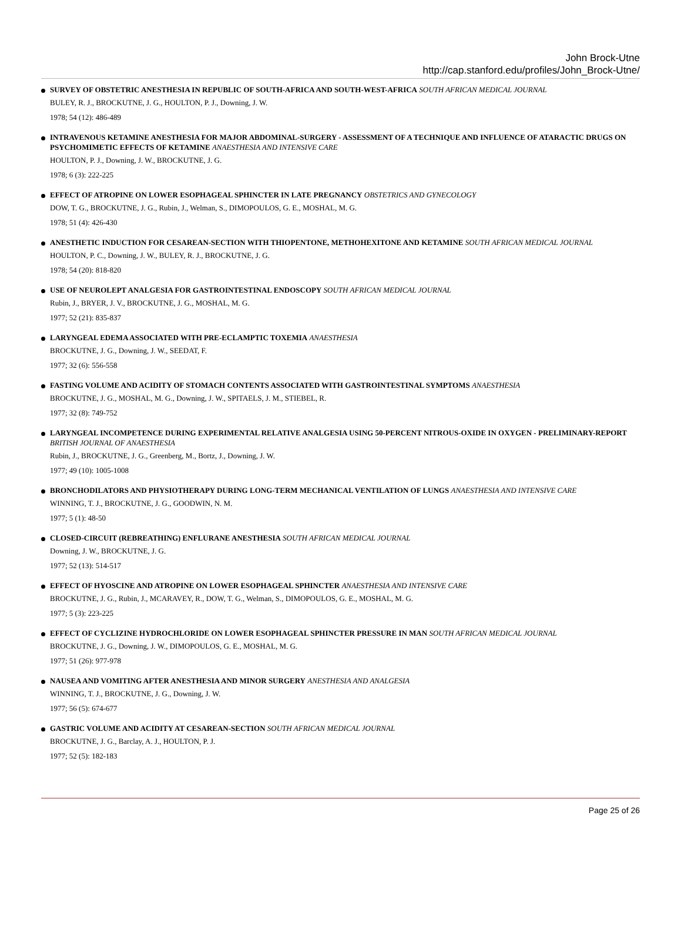John Brock-Utne
http://cap.stanford.edu/profiles/John_Brock-Utne/
SURVEY OF OBSTETRIC ANESTHESIA IN REPUBLIC OF SOUTH-AFRICA AND SOUTH-WEST-AFRICA SOUTH AFRICAN MEDICAL JOURNAL
BULEY, R. J., BROCKUTNE, J. G., HOULTON, P. J., Downing, J. W.
1978; 54 (12): 486-489
INTRAVENOUS KETAMINE ANESTHESIA FOR MAJOR ABDOMINAL-SURGERY - ASSESSMENT OF A TECHNIQUE AND INFLUENCE OF ATARACTIC DRUGS ON PSYCHOMIMETIC EFFECTS OF KETAMINE ANAESTHESIA AND INTENSIVE CARE
HOULTON, P. J., Downing, J. W., BROCKUTNE, J. G.
1978; 6 (3): 222-225
EFFECT OF ATROPINE ON LOWER ESOPHAGEAL SPHINCTER IN LATE PREGNANCY OBSTETRICS AND GYNECOLOGY
DOW, T. G., BROCKUTNE, J. G., Rubin, J., Welman, S., DIMOPOULOS, G. E., MOSHAL, M. G.
1978; 51 (4): 426-430
ANESTHETIC INDUCTION FOR CESAREAN-SECTION WITH THIOPENTONE, METHOHEXITONE AND KETAMINE SOUTH AFRICAN MEDICAL JOURNAL
HOULTON, P. C., Downing, J. W., BULEY, R. J., BROCKUTNE, J. G.
1978; 54 (20): 818-820
USE OF NEUROLEPT ANALGESIA FOR GASTROINTESTINAL ENDOSCOPY SOUTH AFRICAN MEDICAL JOURNAL
Rubin, J., BRYER, J. V., BROCKUTNE, J. G., MOSHAL, M. G.
1977; 52 (21): 835-837
LARYNGEAL EDEMA ASSOCIATED WITH PRE-ECLAMPTIC TOXEMIA ANAESTHESIA
BROCKUTNE, J. G., Downing, J. W., SEEDAT, F.
1977; 32 (6): 556-558
FASTING VOLUME AND ACIDITY OF STOMACH CONTENTS ASSOCIATED WITH GASTROINTESTINAL SYMPTOMS ANAESTHESIA
BROCKUTNE, J. G., MOSHAL, M. G., Downing, J. W., SPITAELS, J. M., STIEBEL, R.
1977; 32 (8): 749-752
LARYNGEAL INCOMPETENCE DURING EXPERIMENTAL RELATIVE ANALGESIA USING 50-PERCENT NITROUS-OXIDE IN OXYGEN - PRELIMINARY-REPORT BRITISH JOURNAL OF ANAESTHESIA
Rubin, J., BROCKUTNE, J. G., Greenberg, M., Bortz, J., Downing, J. W.
1977; 49 (10): 1005-1008
BRONCHODILATORS AND PHYSIOTHERAPY DURING LONG-TERM MECHANICAL VENTILATION OF LUNGS ANAESTHESIA AND INTENSIVE CARE
WINNING, T. J., BROCKUTNE, J. G., GOODWIN, N. M.
1977; 5 (1): 48-50
CLOSED-CIRCUIT (REBREATHING) ENFLURANE ANESTHESIA SOUTH AFRICAN MEDICAL JOURNAL
Downing, J. W., BROCKUTNE, J. G.
1977; 52 (13): 514-517
EFFECT OF HYOSCINE AND ATROPINE ON LOWER ESOPHAGEAL SPHINCTER ANAESTHESIA AND INTENSIVE CARE
BROCKUTNE, J. G., Rubin, J., MCARAVEY, R., DOW, T. G., Welman, S., DIMOPOULOS, G. E., MOSHAL, M. G.
1977; 5 (3): 223-225
EFFECT OF CYCLIZINE HYDROCHLORIDE ON LOWER ESOPHAGEAL SPHINCTER PRESSURE IN MAN SOUTH AFRICAN MEDICAL JOURNAL
BROCKUTNE, J. G., Downing, J. W., DIMOPOULOS, G. E., MOSHAL, M. G.
1977; 51 (26): 977-978
NAUSEA AND VOMITING AFTER ANESTHESIA AND MINOR SURGERY ANESTHESIA AND ANALGESIA
WINNING, T. J., BROCKUTNE, J. G., Downing, J. W.
1977; 56 (5): 674-677
GASTRIC VOLUME AND ACIDITY AT CESAREAN-SECTION SOUTH AFRICAN MEDICAL JOURNAL
BROCKUTNE, J. G., Barclay, A. J., HOULTON, P. J.
1977; 52 (5): 182-183
Page 25 of 26